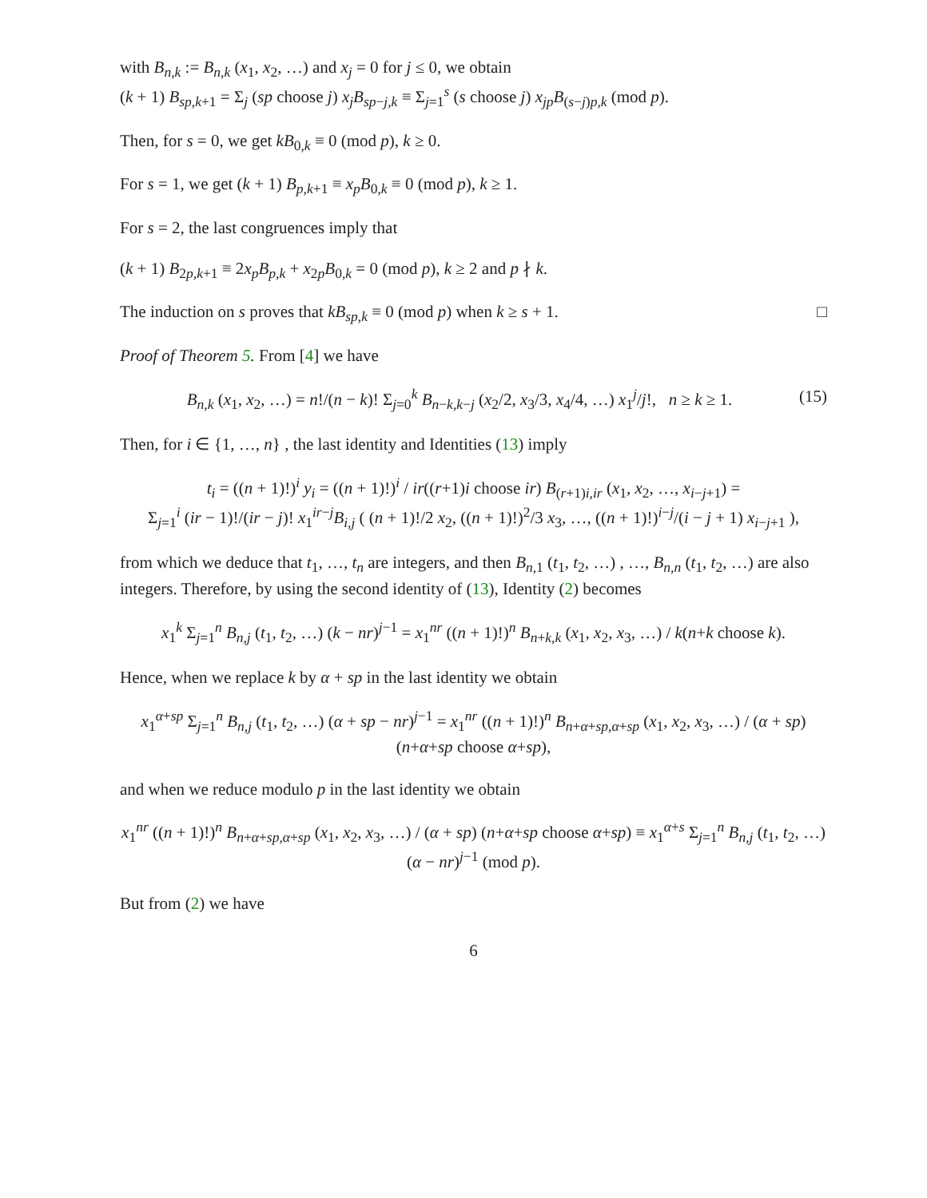with B<sub>n,k</sub> := B<sub>n,k</sub> (x<sub>1</sub>, x<sub>2</sub>, …) and x<sub>j</sub> = 0 for j ≤ 0, we obtain
(k + 1) B<sub>sp,k+1</sub> = Σ<sub>j</sub> (sp choose j) x<sub>j</sub>B<sub>sp−j,k</sub> ≡ Σ<sub>j=1</sub><sup>s</sup> (s choose j) x<sub>jp</sub>B<sub>(s−j)p,k</sub> (mod p).
Then, for s = 0, we get kB<sub>0,k</sub> ≡ 0 (mod p), k ≥ 0.
For s = 1, we get (k + 1) B<sub>p,k+1</sub> ≡ x<sub>p</sub>B<sub>0,k</sub> ≡ 0 (mod p), k ≥ 1.
For s = 2, the last congruences imply that
(k + 1) B<sub>2p,k+1</sub> ≡ 2x<sub>p</sub>B<sub>p,k</sub> + x<sub>2p</sub>B<sub>0,k</sub> = 0 (mod p), k ≥ 2 and p ∤ k.
The induction on s proves that kB<sub>sp,k</sub> ≡ 0 (mod p) when k ≥ s + 1. □
Proof of Theorem 5. From [4] we have
B<sub>n,k</sub> (x<sub>1</sub>, x<sub>2</sub>, …) = n!/(n − k)! Σ<sub>j=0</sub><sup>k</sup> B<sub>n−k,k−j</sub> (x<sub>2</sub>/2, x<sub>3</sub>/3, x<sub>4</sub>/4, …) x<sub>1</sub><sup>j</sup>/j!, n ≥ k ≥ 1. (15)
Then, for i ∈ {1, …, n} , the last identity and Identities (13) imply
t<sub>i</sub> = ((n + 1)!)<sup>i</sup> y<sub>i</sub> = ((n + 1)!)<sup>i</sup> / ir((r+1)i choose ir) B<sub>(r+1)i,ir</sub> (x<sub>1</sub>, x<sub>2</sub>, …, x<sub>i−j+1</sub>) =
Σ<sub>j=1</sub><sup>i</sup> (ir − 1)!/(ir − j)! x<sub>1</sub><sup>ir−j</sup>B<sub>i,j</sub> ( (n + 1)!/2 x<sub>2</sub>, ((n + 1)!)<sup>2</sup>/3 x<sub>3</sub>, …, ((n + 1)!)<sup>i−j</sup>/(i − j + 1) x<sub>i−j+1</sub> ),
from which we deduce that t<sub>1</sub>, …, t<sub>n</sub> are integers, and then B<sub>n,1</sub> (t<sub>1</sub>, t<sub>2</sub>, …) , …, B<sub>n,n</sub> (t<sub>1</sub>, t<sub>2</sub>, …) are also integers. Therefore, by using the second identity of (13), Identity (2) becomes
x<sub>1</sub><sup>k</sup> Σ<sub>j=1</sub><sup>n</sup> B<sub>n,j</sub> (t<sub>1</sub>, t<sub>2</sub>, …) (k − nr)<sup>j−1</sup> = x<sub>1</sub><sup>nr</sup> ((n + 1)!)<sup>n</sup> B<sub>n+k,k</sub> (x<sub>1</sub>, x<sub>2</sub>, x<sub>3</sub>, …) / k(n+k choose k).
Hence, when we replace k by α + sp in the last identity we obtain
x<sub>1</sub><sup>α+sp</sup> Σ<sub>j=1</sub><sup>n</sup> B<sub>n,j</sub> (t<sub>1</sub>, t<sub>2</sub>, …) (α + sp − nr)<sup>j−1</sup> = x<sub>1</sub><sup>nr</sup> ((n + 1)!)<sup>n</sup> B<sub>n+α+sp,α+sp</sub> (x<sub>1</sub>, x<sub>2</sub>, x<sub>3</sub>, …) / (α + sp) (n+α+sp choose α+sp),
and when we reduce modulo p in the last identity we obtain
x<sub>1</sub><sup>nr</sup> ((n + 1)!)<sup>n</sup> B<sub>n+α+sp,α+sp</sub> (x<sub>1</sub>, x<sub>2</sub>, x<sub>3</sub>, …) / (α + sp) (n+α+sp choose α+sp) ≡ x<sub>1</sub><sup>α+s</sup> Σ<sub>j=1</sub><sup>n</sup> B<sub>n,j</sub> (t<sub>1</sub>, t<sub>2</sub>, …) (α − nr)<sup>j−1</sup> (mod p).
But from (2) we have
6